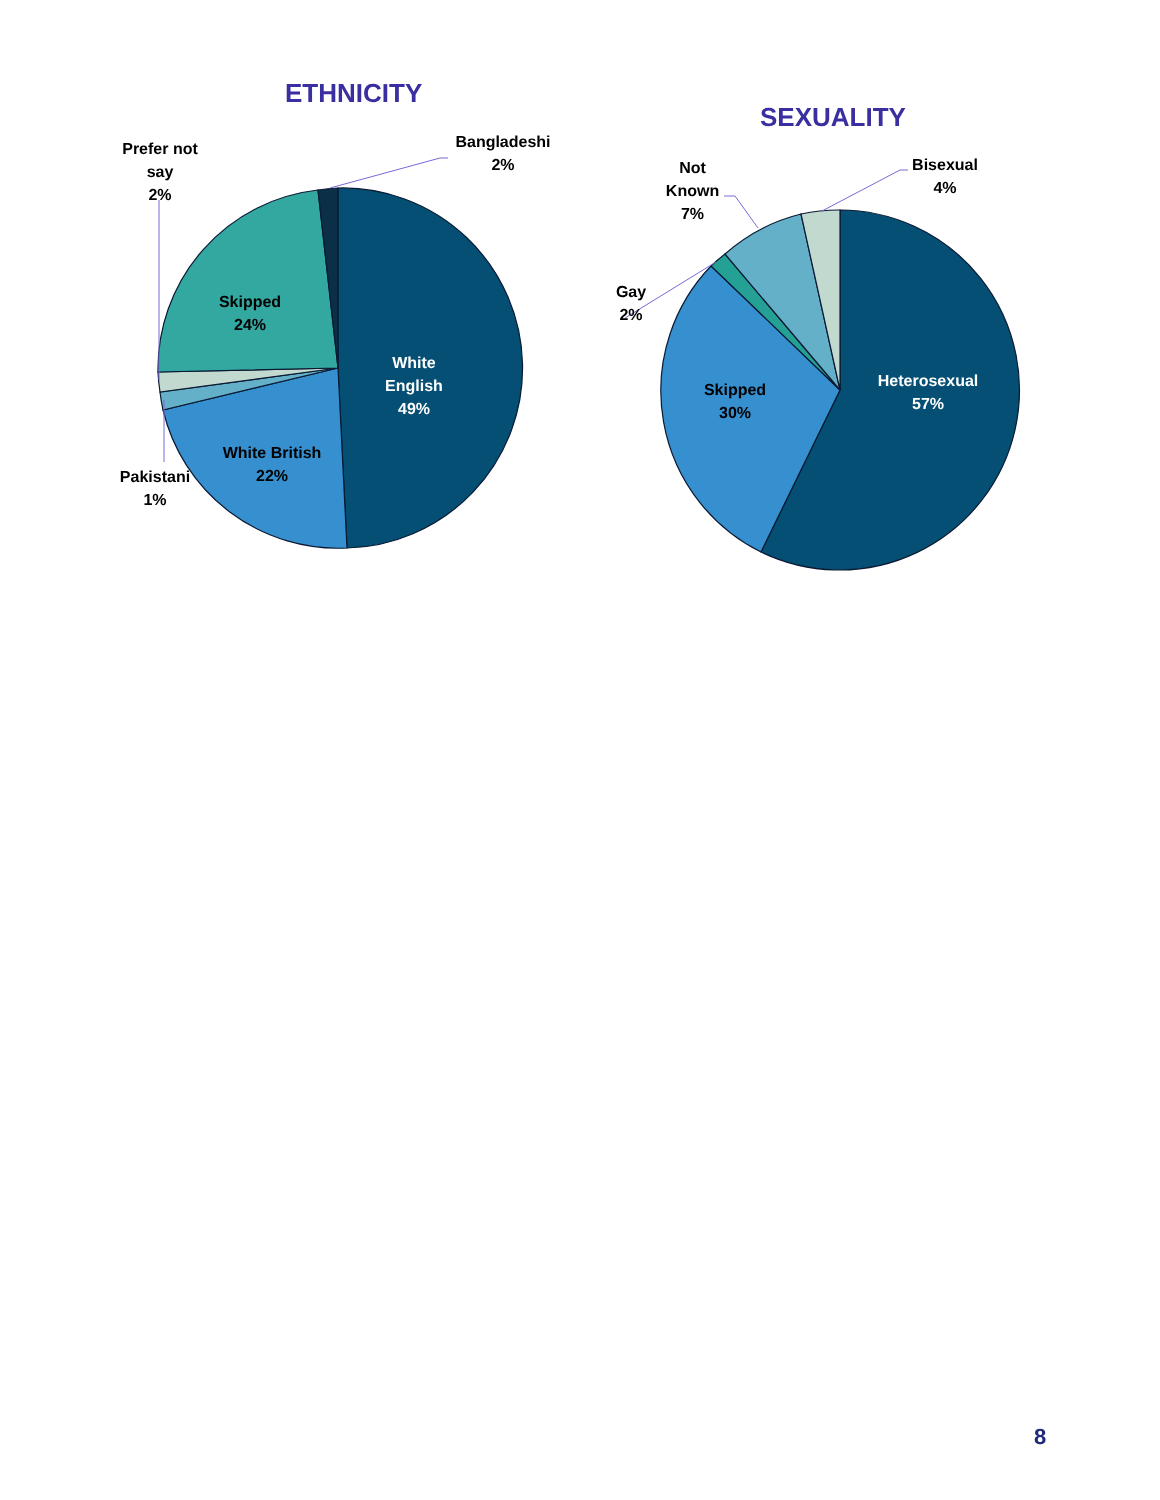ETHNICITY
SEXUALITY
Bangladeshi
2%
Prefer not
say
2%
Skipped
24%
White
English
49%
White British
22%
Pakistani
1%
Not
Known
7%
Bisexual
4%
Gay
2%
Skipped
30%
Heterosexual
57%
8